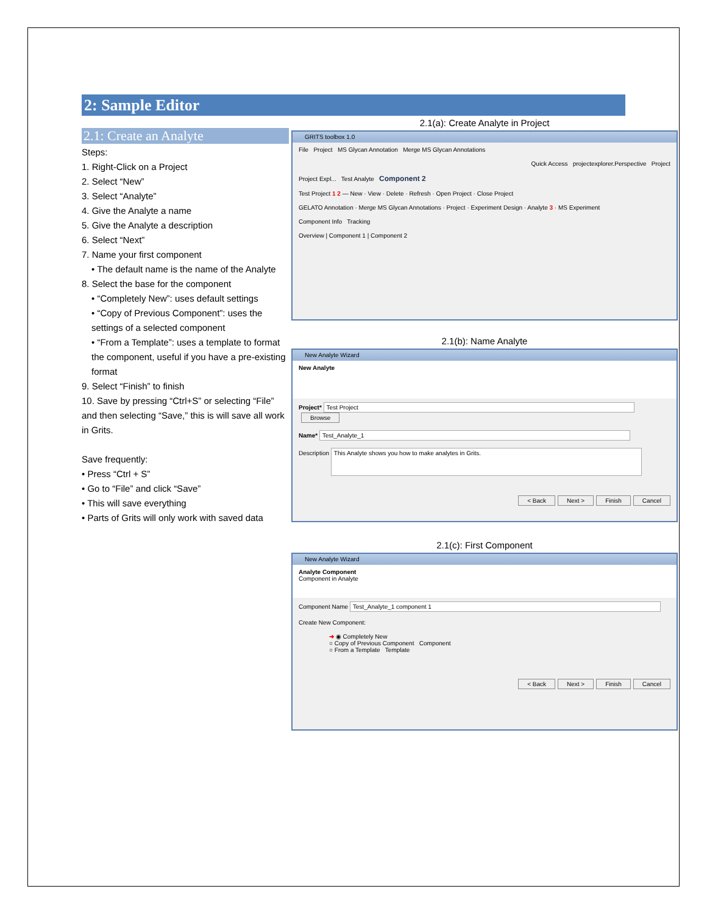2: Sample Editor
2.1: Create an Analyte
Steps:
1. Right-Click on a Project
2. Select “New”
3. Select “Analyte”
4. Give the Analyte a name
5. Give the Analyte a description
6. Select “Next”
7. Name your first component
• The default name is the name of the Analyte
8. Select the base for the component
• “Completely New”: uses default settings
• “Copy of Previous Component”: uses the settings of a selected component
• “From a Template”: uses a template to format the component, useful if you have a pre-existing format
9. Select “Finish” to finish
10. Save by pressing “Ctrl+S” or selecting “File” and then selecting “Save,” this is will save all work in Grits.
Save frequently:
• Press “Ctrl + S”
• Go to “File” and click “Save”
• This will save everything
• Parts of Grits will only work with saved data
2.1(a): Create Analyte in Project
GRITS toolbox 1.0
File Project MS Glycan Annotation Merge MS Glycan Annotations
Quick Access projectexplorer.Perspective Project
Project Expl... Test Analyte Component 2
Test Project 1 2 — New · View · Delete · Refresh · Open Project · Close Project
GELATO Annotation · Merge MS Glycan Annotations · Project · Experiment Design · Analyte 3 · MS Experiment
Component Info Tracking
Overview | Component 1 | Component 2
2.1(b): Name Analyte
New Analyte Wizard
New Analyte
Project* Test Project Browse
Name* Test_Analyte_1
Description This Analyte shows you how to make analytes in Grits.
< Back Next > Finish Cancel
2.1(c): First Component
New Analyte Wizard
Analyte Component
Component in Analyte
Component Name Test_Analyte_1 component 1
Create New Component:
➜ ◉ Completely New
○ Copy of Previous Component Component
○ From a Template Template
< Back Next > Finish Cancel